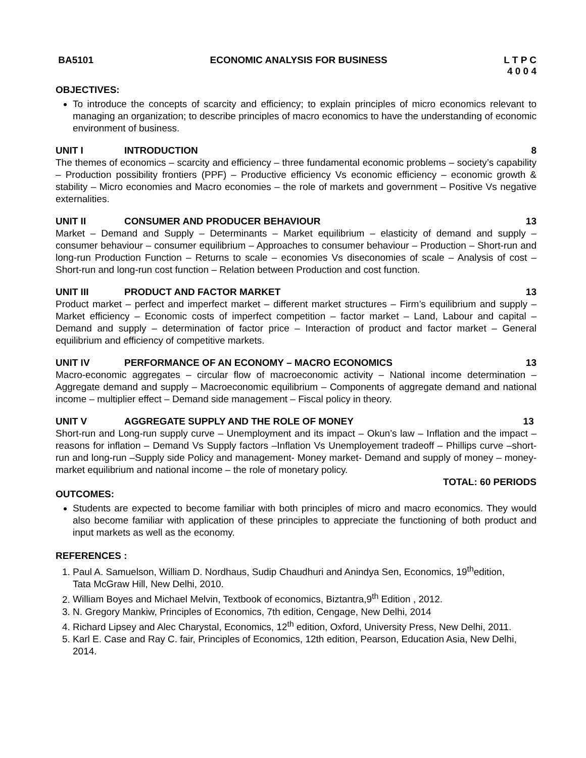BA5101 ECONOMIC ANALYSIS FOR BUSINESS L T P C
4 0 0 4
OBJECTIVES:
To introduce the concepts of scarcity and efficiency; to explain principles of micro economics relevant to managing an organization; to describe principles of macro economics to have the understanding of economic environment of business.
UNIT I INTRODUCTION 8
The themes of economics – scarcity and efficiency – three fundamental economic problems – society’s capability – Production possibility frontiers (PPF) – Productive efficiency Vs economic efficiency – economic growth & stability – Micro economies and Macro economies – the role of markets and government – Positive Vs negative externalities.
UNIT II CONSUMER AND PRODUCER BEHAVIOUR 13
Market – Demand and Supply – Determinants – Market equilibrium – elasticity of demand and supply – consumer behaviour – consumer equilibrium – Approaches to consumer behaviour – Production – Short-run and long-run Production Function – Returns to scale – economies Vs diseconomies of scale – Analysis of cost – Short-run and long-run cost function – Relation between Production and cost function.
UNIT III PRODUCT AND FACTOR MARKET 13
Product market – perfect and imperfect market – different market structures – Firm’s equilibrium and supply – Market efficiency – Economic costs of imperfect competition – factor market – Land, Labour and capital – Demand and supply – determination of factor price – Interaction of product and factor market – General equilibrium and efficiency of competitive markets.
UNIT IV PERFORMANCE OF AN ECONOMY – MACRO ECONOMICS 13
Macro-economic aggregates – circular flow of macroeconomic activity – National income determination – Aggregate demand and supply – Macroeconomic equilibrium – Components of aggregate demand and national income – multiplier effect – Demand side management – Fiscal policy in theory.
UNIT V AGGREGATE SUPPLY AND THE ROLE OF MONEY 13
Short-run and Long-run supply curve – Unemployment and its impact – Okun’s law – Inflation and the impact – reasons for inflation – Demand Vs Supply factors –Inflation Vs Unemployement tradeoff – Phillips curve –short- run and long-run –Supply side Policy and management- Money market- Demand and supply of money – money-market equilibrium and national income – the role of monetary policy.
TOTAL: 60 PERIODS
OUTCOMES:
Students are expected to become familiar with both principles of micro and macro economics. They would also become familiar with application of these principles to appreciate the functioning of both product and input markets as well as the economy.
REFERENCES :
1. Paul A. Samuelson, William D. Nordhaus, Sudip Chaudhuri and Anindya Sen, Economics, 19<sup>th</sup>edition, Tata McGraw Hill, New Delhi, 2010.
2. William Boyes and Michael Melvin, Textbook of economics, Biztantra,9<sup>th</sup> Edition , 2012.
3. N. Gregory Mankiw, Principles of Economics, 7th edition, Cengage, New Delhi, 2014
4. Richard Lipsey and Alec Charystal, Economics, 12<sup>th</sup> edition, Oxford, University Press, New Delhi, 2011.
5. Karl E. Case and Ray C. fair, Principles of Economics, 12th edition, Pearson, Education Asia, New Delhi, 2014.